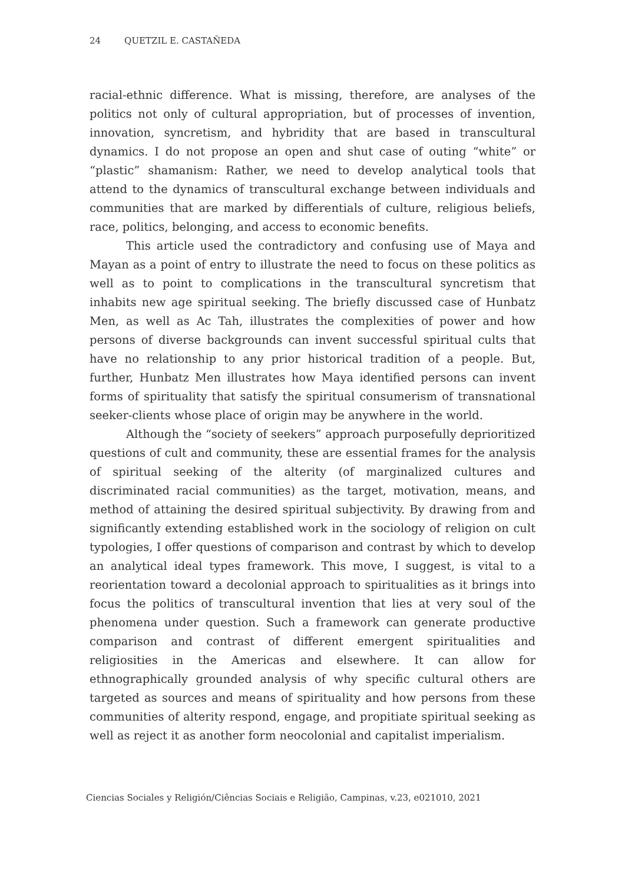24 QUETZIL E. CASTAÑEDA
racial-ethnic difference. What is missing, therefore, are analyses of the politics not only of cultural appropriation, but of processes of invention, innovation, syncretism, and hybridity that are based in transcultural dynamics. I do not propose an open and shut case of outing “white” or “plastic” shamanism: Rather, we need to develop analytical tools that attend to the dynamics of transcultural exchange between individuals and communities that are marked by differentials of culture, religious beliefs, race, politics, belonging, and access to economic benefits.
This article used the contradictory and confusing use of Maya and Mayan as a point of entry to illustrate the need to focus on these politics as well as to point to complications in the transcultural syncretism that inhabits new age spiritual seeking. The briefly discussed case of Hunbatz Men, as well as Ac Tah, illustrates the complexities of power and how persons of diverse backgrounds can invent successful spiritual cults that have no relationship to any prior historical tradition of a people. But, further, Hunbatz Men illustrates how Maya identified persons can invent forms of spirituality that satisfy the spiritual consumerism of transnational seeker-clients whose place of origin may be anywhere in the world.
Although the “society of seekers” approach purposefully deprioritized questions of cult and community, these are essential frames for the analysis of spiritual seeking of the alterity (of marginalized cultures and discriminated racial communities) as the target, motivation, means, and method of attaining the desired spiritual subjectivity. By drawing from and significantly extending established work in the sociology of religion on cult typologies, I offer questions of comparison and contrast by which to develop an analytical ideal types framework. This move, I suggest, is vital to a reorientation toward a decolonial approach to spiritualities as it brings into focus the politics of transcultural invention that lies at very soul of the phenomena under question. Such a framework can generate productive comparison and contrast of different emergent spiritualities and religiosities in the Americas and elsewhere. It can allow for ethnographically grounded analysis of why specific cultural others are targeted as sources and means of spirituality and how persons from these communities of alterity respond, engage, and propitiate spiritual seeking as well as reject it as another form neocolonial and capitalist imperialism.
Ciencias Sociales y Religión/Ciências Sociais e Religião, Campinas, v.23, e021010, 2021